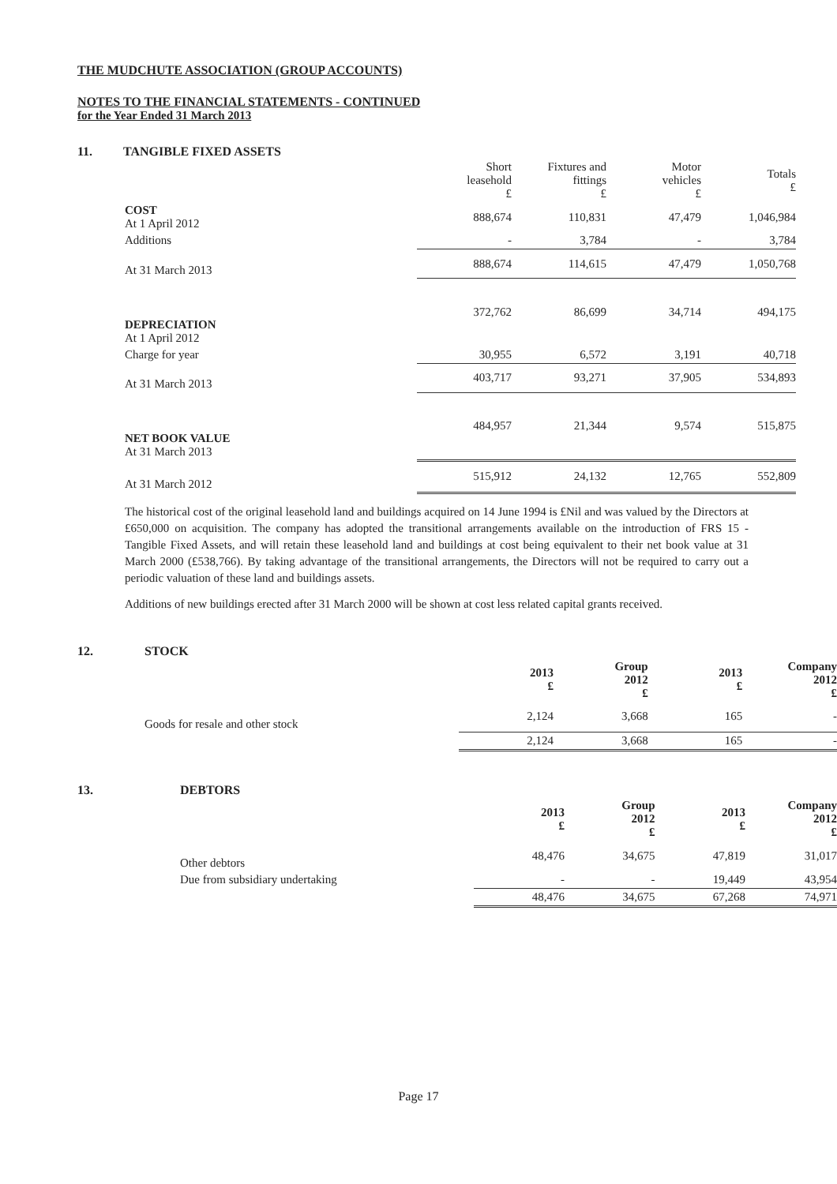THE MUDCHUTE ASSOCIATION (GROUP ACCOUNTS)
NOTES TO THE FINANCIAL STATEMENTS - CONTINUED
for the Year Ended 31 March 2013
11. TANGIBLE FIXED ASSETS
| | Short leasehold £ | Fixtures and fittings £ | Motor vehicles £ | Totals £ |
| --- | --- | --- | --- | --- |
| COST At 1 April 2012 | 888,674 | 110,831 | 47,479 | 1,046,984 |
| Additions | - | 3,784 | - | 3,784 |
| At 31 March 2013 | 888,674 | 114,615 | 47,479 | 1,050,768 |
| DEPRECIATION At 1 April 2012 | 372,762 | 86,699 | 34,714 | 494,175 |
| Charge for year | 30,955 | 6,572 | 3,191 | 40,718 |
| At 31 March 2013 | 403,717 | 93,271 | 37,905 | 534,893 |
| NET BOOK VALUE At 31 March 2013 | 484,957 | 21,344 | 9,574 | 515,875 |
| At 31 March 2012 | 515,912 | 24,132 | 12,765 | 552,809 |
The historical cost of the original leasehold land and buildings acquired on 14 June 1994 is £Nil and was valued by the Directors at £650,000 on acquisition. The company has adopted the transitional arrangements available on the introduction of FRS 15 - Tangible Fixed Assets, and will retain these leasehold land and buildings at cost being equivalent to their net book value at 31 March 2000 (£538,766). By taking advantage of the transitional arrangements, the Directors will not be required to carry out a periodic valuation of these land and buildings assets.
Additions of new buildings erected after 31 March 2000 will be shown at cost less related capital grants received.
12. STOCK
| | 2013 £ | Group 2012 £ | 2013 £ | Company 2012 £ |
| --- | --- | --- | --- | --- |
| Goods for resale and other stock | 2,124 | 3,668 | 165 | - |
| | 2,124 | 3,668 | 165 | - |
13. DEBTORS
| | 2013 £ | Group 2012 £ | 2013 £ | Company 2012 £ |
| --- | --- | --- | --- | --- |
| Other debtors | 48,476 | 34,675 | 47,819 | 31,017 |
| Due from subsidiary undertaking | - | - | 19,449 | 43,954 |
| | 48,476 | 34,675 | 67,268 | 74,971 |
Page 17